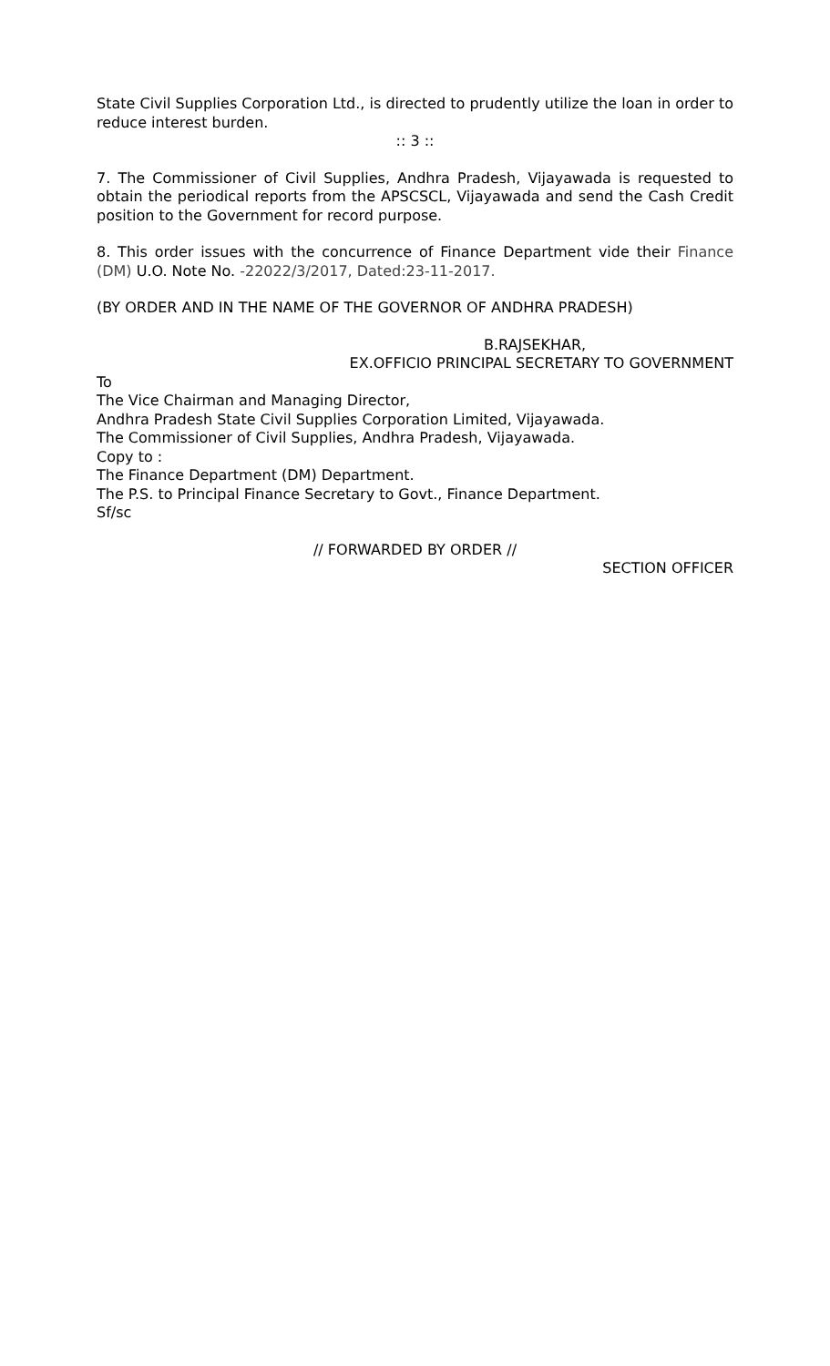State Civil Supplies Corporation Ltd., is directed to prudently utilize the loan in order to reduce interest burden.
:: 3 ::
7. The Commissioner of Civil Supplies, Andhra Pradesh, Vijayawada is requested to obtain the periodical reports from the APSCSCL, Vijayawada and send the Cash Credit position to the Government for record purpose.
8. This order issues with the concurrence of Finance Department vide their Finance (DM) U.O. Note No. -22022/3/2017, Dated:23-11-2017.
(BY ORDER AND IN THE NAME OF THE GOVERNOR OF ANDHRA PRADESH)
B.RAJSEKHAR,
EX.OFFICIO PRINCIPAL SECRETARY TO GOVERNMENT
To
The Vice Chairman and Managing Director,
Andhra Pradesh State Civil Supplies Corporation Limited, Vijayawada.
The Commissioner of Civil Supplies, Andhra Pradesh, Vijayawada.
Copy to :
The Finance Department (DM) Department.
The P.S. to Principal Finance Secretary to Govt., Finance Department.
Sf/sc
// FORWARDED BY ORDER //
SECTION OFFICER